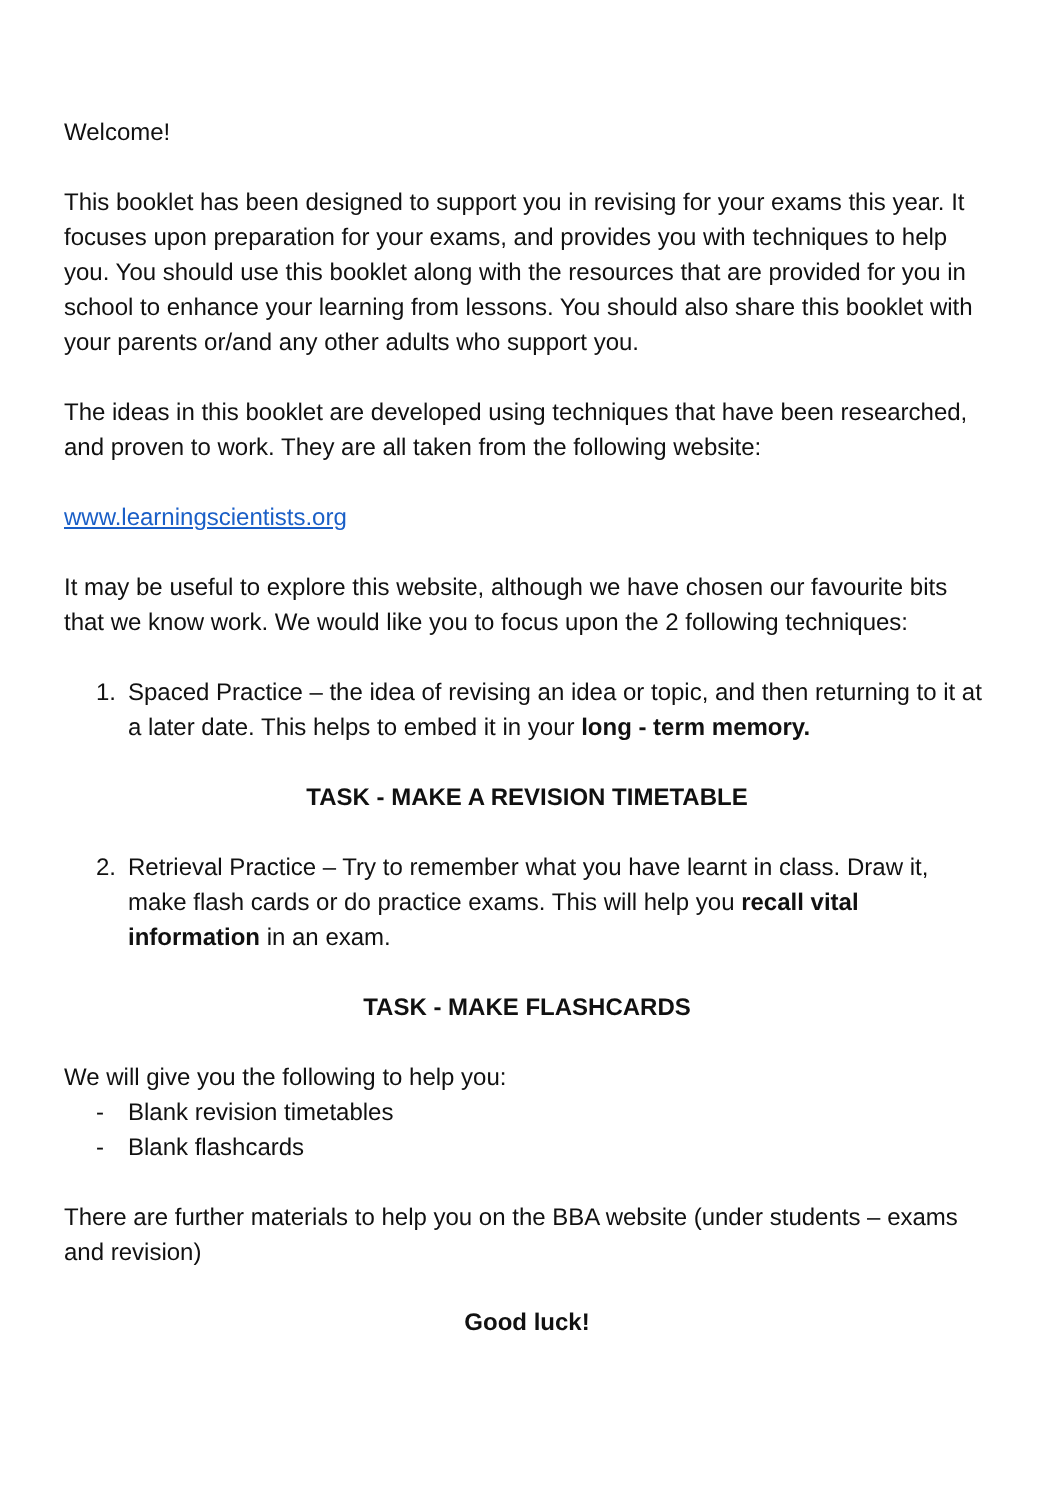Welcome!
This booklet has been designed to support you in revising for your exams this year. It focuses upon preparation for your exams, and provides you with techniques to help you. You should use this booklet along with the resources that are provided for you in school to enhance your learning from lessons. You should also share this booklet with your parents or/and any other adults who support you.
The ideas in this booklet are developed using techniques that have been researched, and proven to work. They are all taken from the following website:
www.learningscientists.org
It may be useful to explore this website, although we have chosen our favourite bits that we know work. We would like you to focus upon the 2 following techniques:
1. Spaced Practice – the idea of revising an idea or topic, and then returning to it at a later date. This helps to embed it in your long - term memory.
TASK - MAKE A REVISION TIMETABLE
2. Retrieval Practice – Try to remember what you have learnt in class. Draw it, make flash cards or do practice exams. This will help you recall vital information in an exam.
TASK - MAKE FLASHCARDS
We will give you the following to help you:
- Blank revision timetables
- Blank flashcards
There are further materials to help you on the BBA website (under students – exams and revision)
Good luck!